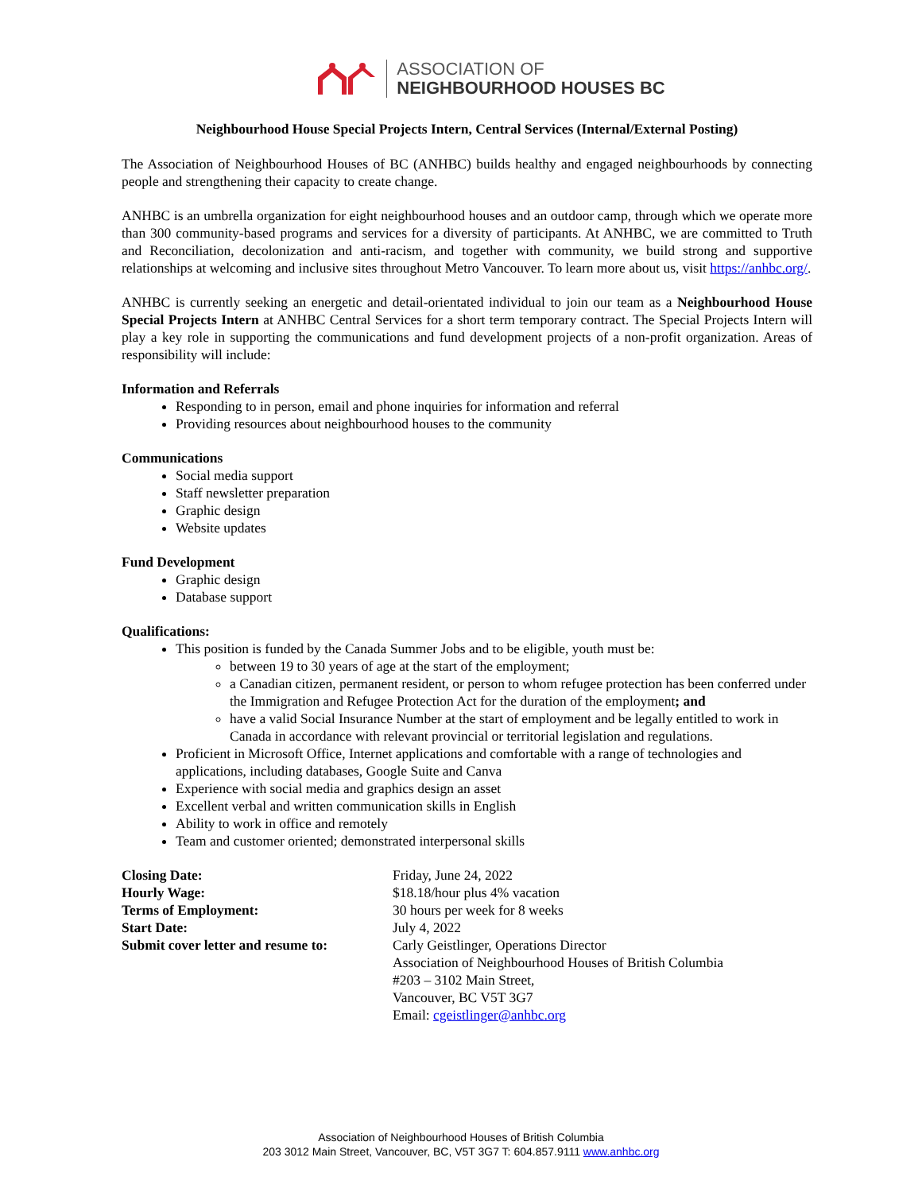ASSOCIATION OF
NEIGHBOURHOOD HOUSES BC
Neighbourhood House Special Projects Intern, Central Services (Internal/External Posting)
The Association of Neighbourhood Houses of BC (ANHBC) builds healthy and engaged neighbourhoods by connecting people and strengthening their capacity to create change.
ANHBC is an umbrella organization for eight neighbourhood houses and an outdoor camp, through which we operate more than 300 community-based programs and services for a diversity of participants. At ANHBC, we are committed to Truth and Reconciliation, decolonization and anti-racism, and together with community, we build strong and supportive relationships at welcoming and inclusive sites throughout Metro Vancouver. To learn more about us, visit https://anhbc.org/.
ANHBC is currently seeking an energetic and detail-orientated individual to join our team as a Neighbourhood House Special Projects Intern at ANHBC Central Services for a short term temporary contract. The Special Projects Intern will play a key role in supporting the communications and fund development projects of a non-profit organization. Areas of responsibility will include:
Information and Referrals
Responding to in person, email and phone inquiries for information and referral
Providing resources about neighbourhood houses to the community
Communications
Social media support
Staff newsletter preparation
Graphic design
Website updates
Fund Development
Graphic design
Database support
Qualifications:
This position is funded by the Canada Summer Jobs and to be eligible, youth must be:
between 19 to 30 years of age at the start of the employment;
a Canadian citizen, permanent resident, or person to whom refugee protection has been conferred under the Immigration and Refugee Protection Act for the duration of the employment; and
have a valid Social Insurance Number at the start of employment and be legally entitled to work in Canada in accordance with relevant provincial or territorial legislation and regulations.
Proficient in Microsoft Office, Internet applications and comfortable with a range of technologies and applications, including databases, Google Suite and Canva
Experience with social media and graphics design an asset
Excellent verbal and written communication skills in English
Ability to work in office and remotely
Team and customer oriented; demonstrated interpersonal skills
| Closing Date: | Friday, June 24, 2022 |
| Hourly Wage: | $18.18/hour plus 4% vacation |
| Terms of Employment: | 30 hours per week for 8 weeks |
| Start Date: | July 4, 2022 |
| Submit cover letter and resume to: | Carly Geistlinger, Operations Director Association of Neighbourhood Houses of British Columbia #203 – 3102 Main Street, Vancouver, BC V5T 3G7 Email: cgeistlinger@anhbc.org |
Association of Neighbourhood Houses of British Columbia
203 3012 Main Street, Vancouver, BC, V5T 3G7 T: 604.857.9111 www.anhbc.org